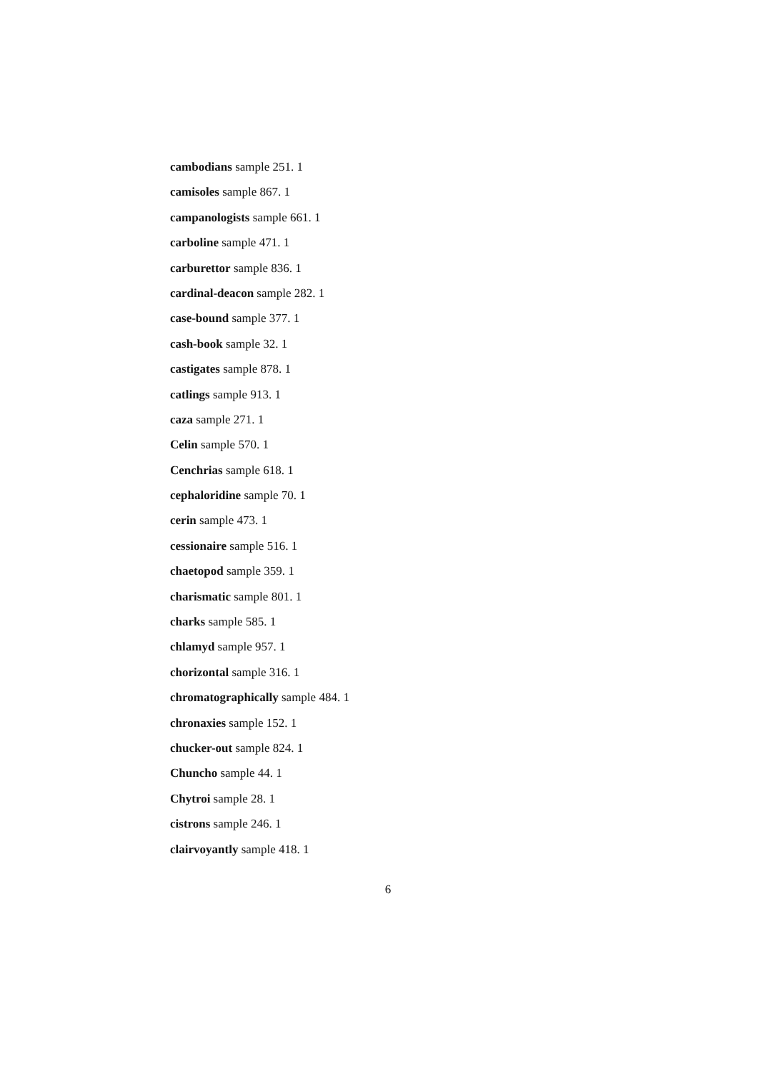cambodians sample 251. 1
camisoles sample 867. 1
campanologists sample 661. 1
carboline sample 471. 1
carburettor sample 836. 1
cardinal-deacon sample 282. 1
case-bound sample 377. 1
cash-book sample 32. 1
castigates sample 878. 1
catlings sample 913. 1
caza sample 271. 1
Celin sample 570. 1
Cenchrias sample 618. 1
cephaloridine sample 70. 1
cerin sample 473. 1
cessionaire sample 516. 1
chaetopod sample 359. 1
charismatic sample 801. 1
charks sample 585. 1
chlamyd sample 957. 1
chorizontal sample 316. 1
chromatographically sample 484. 1
chronaxies sample 152. 1
chucker-out sample 824. 1
Chuncho sample 44. 1
Chytroi sample 28. 1
cistrons sample 246. 1
clairvoyantly sample 418. 1
6